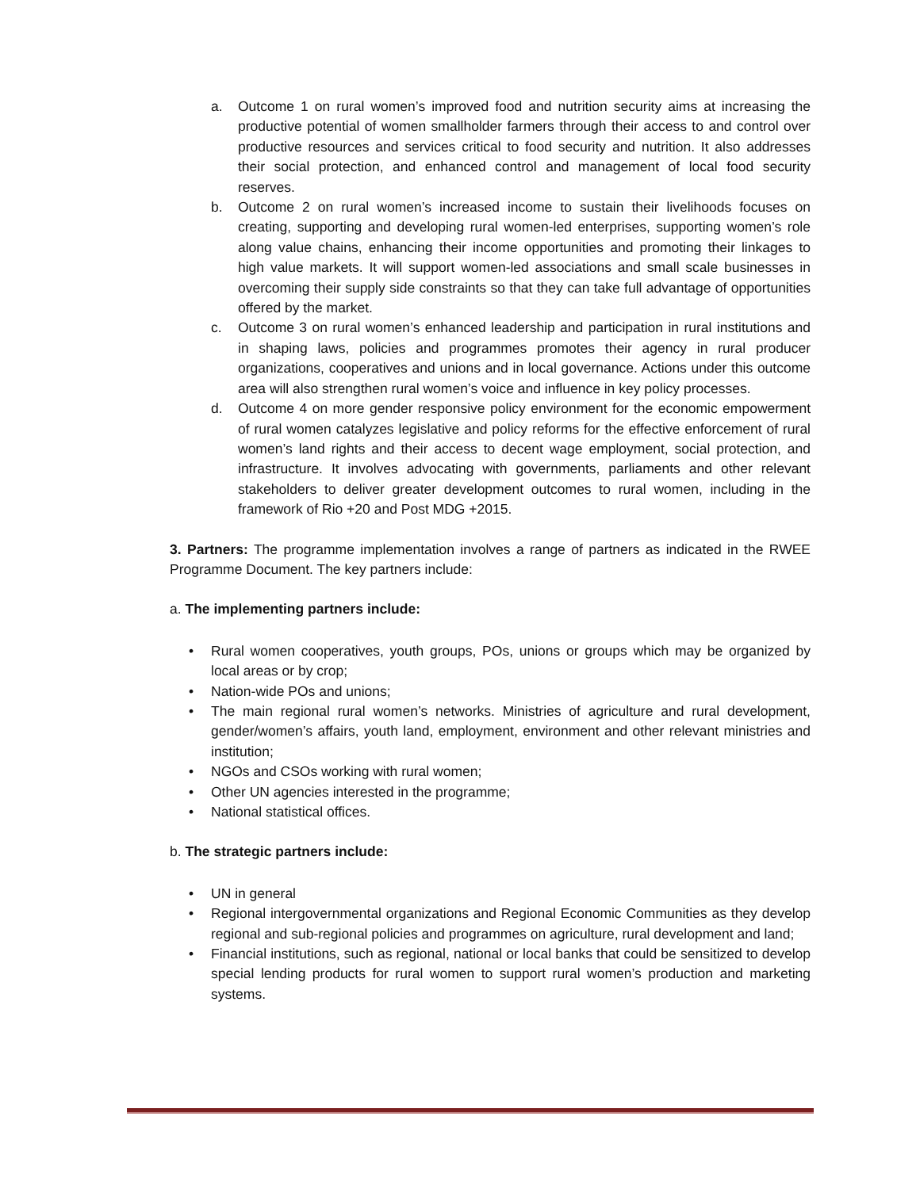a. Outcome 1 on rural women’s improved food and nutrition security aims at increasing the productive potential of women smallholder farmers through their access to and control over productive resources and services critical to food security and nutrition. It also addresses their social protection, and enhanced control and management of local food security reserves.
b. Outcome 2 on rural women’s increased income to sustain their livelihoods focuses on creating, supporting and developing rural women-led enterprises, supporting women’s role along value chains, enhancing their income opportunities and promoting their linkages to high value markets. It will support women-led associations and small scale businesses in overcoming their supply side constraints so that they can take full advantage of opportunities offered by the market.
c. Outcome 3 on rural women’s enhanced leadership and participation in rural institutions and in shaping laws, policies and programmes promotes their agency in rural producer organizations, cooperatives and unions and in local governance. Actions under this outcome area will also strengthen rural women’s voice and influence in key policy processes.
d. Outcome 4 on more gender responsive policy environment for the economic empowerment of rural women catalyzes legislative and policy reforms for the effective enforcement of rural women’s land rights and their access to decent wage employment, social protection, and infrastructure. It involves advocating with governments, parliaments and other relevant stakeholders to deliver greater development outcomes to rural women, including in the framework of Rio +20 and Post MDG +2015.
3. Partners: The programme implementation involves a range of partners as indicated in the RWEE Programme Document. The key partners include:
a. The implementing partners include:
• Rural women cooperatives, youth groups, POs, unions or groups which may be organized by local areas or by crop;
• Nation-wide POs and unions;
• The main regional rural women’s networks. Ministries of agriculture and rural development, gender/women’s affairs, youth land, employment, environment and other relevant ministries and institution;
• NGOs and CSOs working with rural women;
• Other UN agencies interested in the programme;
• National statistical offices.
b. The strategic partners include:
• UN in general
• Regional intergovernmental organizations and Regional Economic Communities as they develop regional and sub-regional policies and programmes on agriculture, rural development and land;
• Financial institutions, such as regional, national or local banks that could be sensitized to develop special lending products for rural women to support rural women’s production and marketing systems.